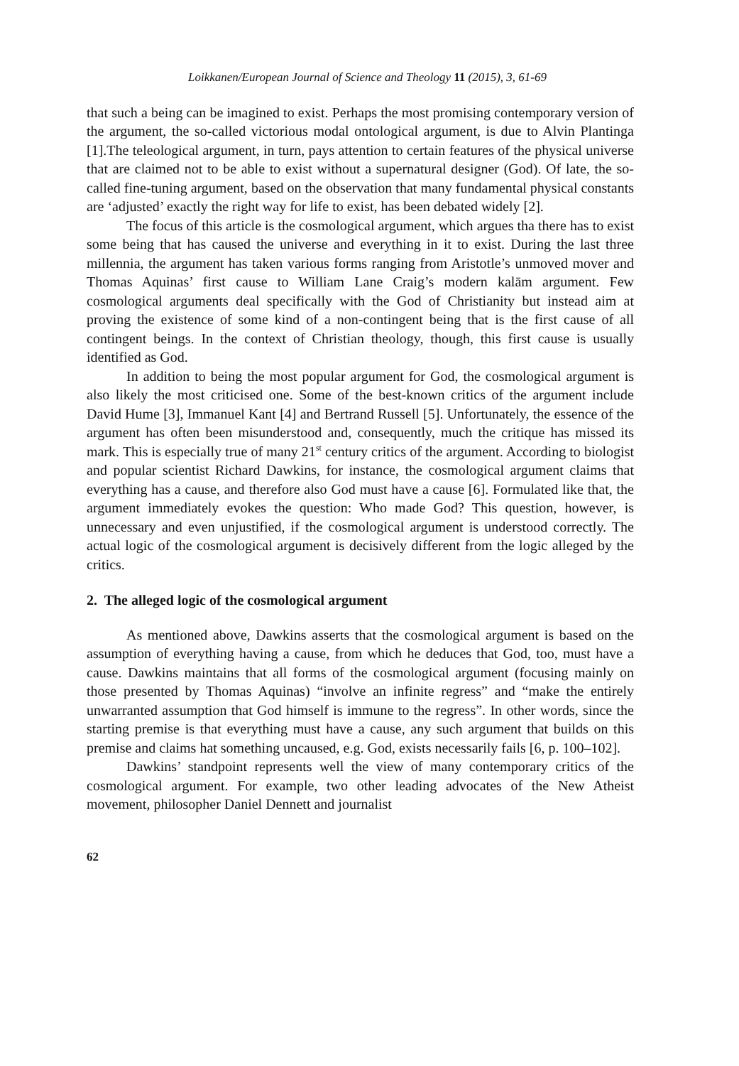Loikkanen/European Journal of Science and Theology 11 (2015), 3, 61-69
that such a being can be imagined to exist. Perhaps the most promising contemporary version of the argument, the so-called victorious modal ontological argument, is due to Alvin Plantinga [1].The teleological argument, in turn, pays attention to certain features of the physical universe that are claimed not to be able to exist without a supernatural designer (God). Of late, the so-called fine-tuning argument, based on the observation that many fundamental physical constants are ‘adjusted’ exactly the right way for life to exist, has been debated widely [2].
The focus of this article is the cosmological argument, which argues tha there has to exist some being that has caused the universe and everything in it to exist. During the last three millennia, the argument has taken various forms ranging from Aristotle’s unmoved mover and Thomas Aquinas’ first cause to William Lane Craig’s modern kalām argument. Few cosmological arguments deal specifically with the God of Christianity but instead aim at proving the existence of some kind of a non-contingent being that is the first cause of all contingent beings. In the context of Christian theology, though, this first cause is usually identified as God.
In addition to being the most popular argument for God, the cosmological argument is also likely the most criticised one. Some of the best-known critics of the argument include David Hume [3], Immanuel Kant [4] and Bertrand Russell [5]. Unfortunately, the essence of the argument has often been misunderstood and, consequently, much the critique has missed its mark. This is especially true of many 21<sup>st</sup> century critics of the argument. According to biologist and popular scientist Richard Dawkins, for instance, the cosmological argument claims that everything has a cause, and therefore also God must have a cause [6]. Formulated like that, the argument immediately evokes the question: Who made God? This question, however, is unnecessary and even unjustified, if the cosmological argument is understood correctly. The actual logic of the cosmological argument is decisively different from the logic alleged by the critics.
2. The alleged logic of the cosmological argument
As mentioned above, Dawkins asserts that the cosmological argument is based on the assumption of everything having a cause, from which he deduces that God, too, must have a cause. Dawkins maintains that all forms of the cosmological argument (focusing mainly on those presented by Thomas Aquinas) “involve an infinite regress” and “make the entirely unwarranted assumption that God himself is immune to the regress”. In other words, since the starting premise is that everything must have a cause, any such argument that builds on this premise and claims hat something uncaused, e.g. God, exists necessarily fails [6, p. 100–102].
Dawkins’ standpoint represents well the view of many contemporary critics of the cosmological argument. For example, two other leading advocates of the New Atheist movement, philosopher Daniel Dennett and journalist
62